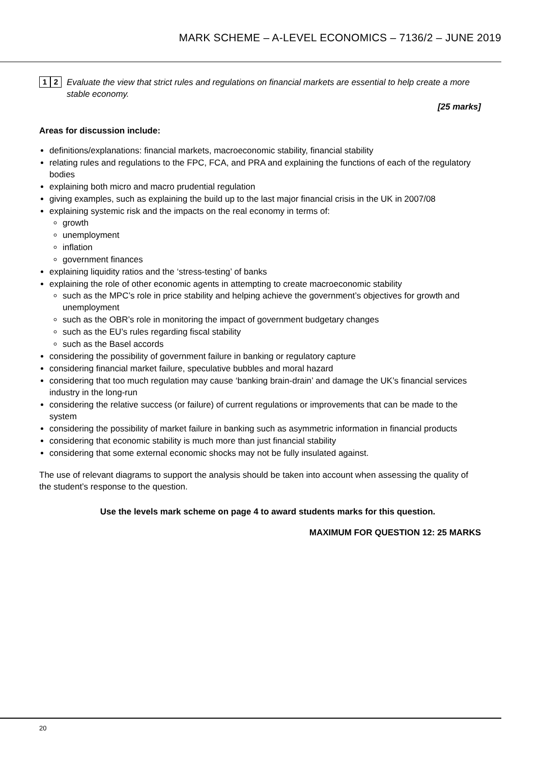MARK SCHEME – A-LEVEL ECONOMICS – 7136/2 – JUNE 2019
1 2
Evaluate the view that strict rules and regulations on financial markets are essential to help create a more stable economy.
[25 marks]
Areas for discussion include:
definitions/explanations: financial markets, macroeconomic stability, financial stability
relating rules and regulations to the FPC, FCA, and PRA and explaining the functions of each of the regulatory bodies
explaining both micro and macro prudential regulation
giving examples, such as explaining the build up to the last major financial crisis in the UK in 2007/08
explaining systemic risk and the impacts on the real economy in terms of:
growth
unemployment
inflation
government finances
explaining liquidity ratios and the ‘stress-testing’ of banks
explaining the role of other economic agents in attempting to create macroeconomic stability
such as the MPC’s role in price stability and helping achieve the government’s objectives for growth and unemployment
such as the OBR’s role in monitoring the impact of government budgetary changes
such as the EU’s rules regarding fiscal stability
such as the Basel accords
considering the possibility of government failure in banking or regulatory capture
considering financial market failure, speculative bubbles and moral hazard
considering that too much regulation may cause ‘banking brain-drain’ and damage the UK’s financial services industry in the long-run
considering the relative success (or failure) of current regulations or improvements that can be made to the system
considering the possibility of market failure in banking such as asymmetric information in financial products
considering that economic stability is much more than just financial stability
considering that some external economic shocks may not be fully insulated against.
The use of relevant diagrams to support the analysis should be taken into account when assessing the quality of the student’s response to the question.
Use the levels mark scheme on page 4 to award students marks for this question.
MAXIMUM FOR QUESTION 12: 25 MARKS
20